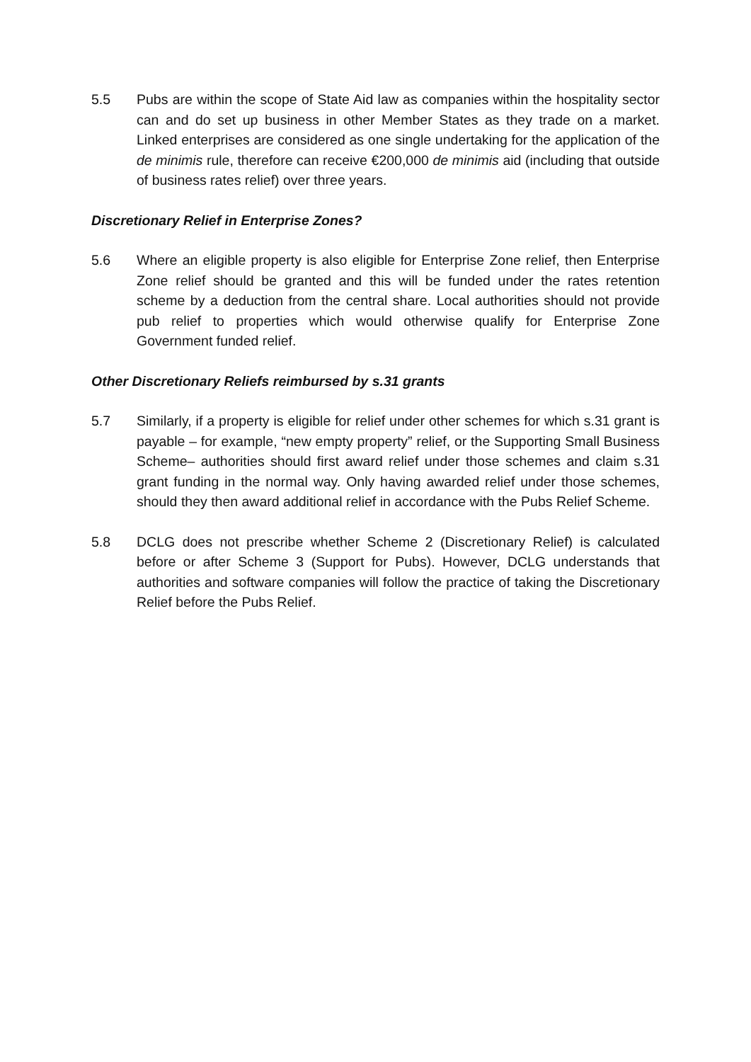5.5 Pubs are within the scope of State Aid law as companies within the hospitality sector can and do set up business in other Member States as they trade on a market. Linked enterprises are considered as one single undertaking for the application of the de minimis rule, therefore can receive €200,000 de minimis aid (including that outside of business rates relief) over three years.
Discretionary Relief in Enterprise Zones?
5.6 Where an eligible property is also eligible for Enterprise Zone relief, then Enterprise Zone relief should be granted and this will be funded under the rates retention scheme by a deduction from the central share. Local authorities should not provide pub relief to properties which would otherwise qualify for Enterprise Zone Government funded relief.
Other Discretionary Reliefs reimbursed by s.31 grants
5.7 Similarly, if a property is eligible for relief under other schemes for which s.31 grant is payable – for example, “new empty property” relief, or the Supporting Small Business Scheme– authorities should first award relief under those schemes and claim s.31 grant funding in the normal way. Only having awarded relief under those schemes, should they then award additional relief in accordance with the Pubs Relief Scheme.
5.8 DCLG does not prescribe whether Scheme 2 (Discretionary Relief) is calculated before or after Scheme 3 (Support for Pubs). However, DCLG understands that authorities and software companies will follow the practice of taking the Discretionary Relief before the Pubs Relief.